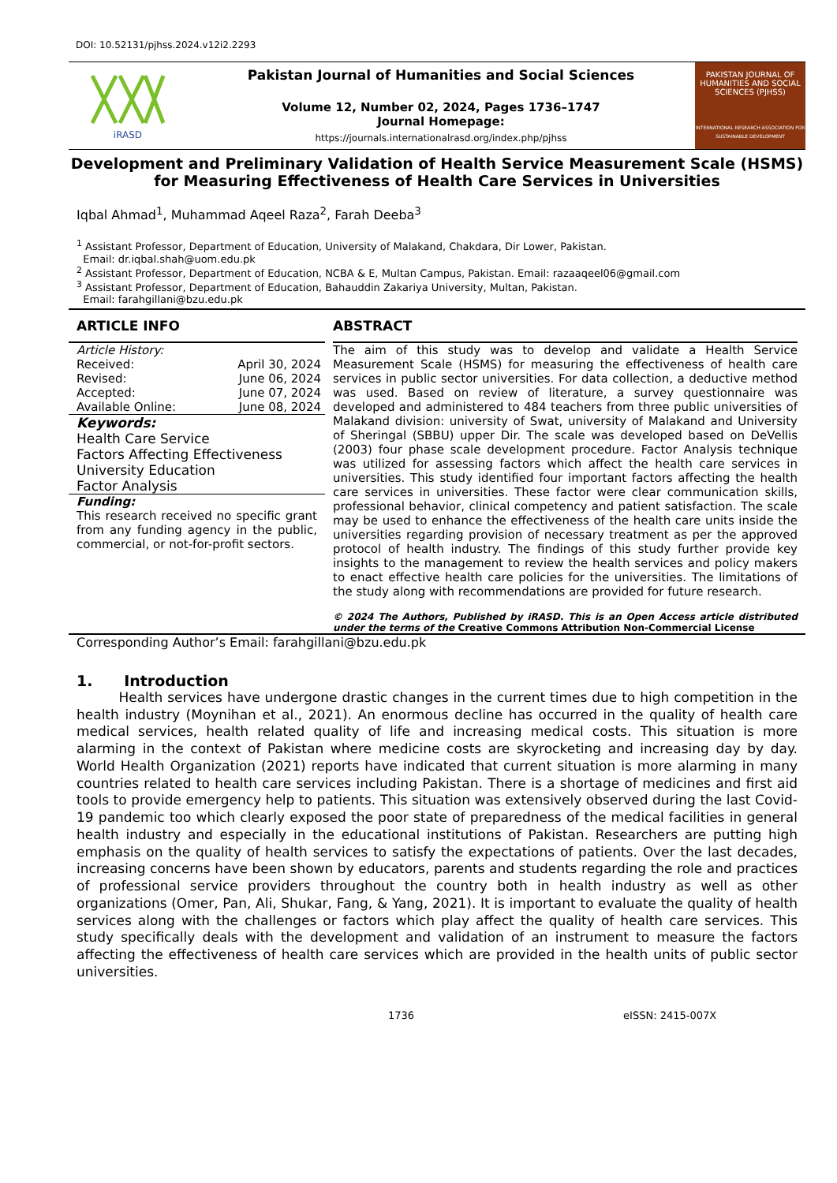DOI: 10.52131/pjhss.2024.v12i2.2293
iRASD
Pakistan Journal of Humanities and Social Sciences
Volume 12, Number 02, 2024, Pages 1736–1747
Journal Homepage:
https://journals.internationalrasd.org/index.php/pjhss
PAKISTAN JOURNAL OF HUMANITIES AND SOCIAL SCIENCES (PJHSS)
INTERNATIONAL RESEARCH ASSOCIATION FOR SUSTAINABLE DEVELOPMENT
Development and Preliminary Validation of Health Service Measurement Scale (HSMS) for Measuring Effectiveness of Health Care Services in Universities
Iqbal Ahmad<sup>1</sup>, Muhammad Aqeel Raza<sup>2</sup>, Farah Deeba<sup>3</sup>
<sup>1</sup> Assistant Professor, Department of Education, University of Malakand, Chakdara, Dir Lower, Pakistan.
Email: dr.iqbal.shah@uom.edu.pk
<sup>2</sup> Assistant Professor, Department of Education, NCBA & E, Multan Campus, Pakistan. Email: razaaqeel06@gmail.com
<sup>3</sup> Assistant Professor, Department of Education, Bahauddin Zakariya University, Multan, Pakistan.
Email: farahgillani@bzu.edu.pk
ARTICLE INFO
Article History:
Received: April 30, 2024
Revised: June 06, 2024
Accepted: June 07, 2024
Available Online: June 08, 2024
Keywords:
Health Care Service
Factors Affecting Effectiveness
University Education
Factor Analysis
Funding:
This research received no specific grant from any funding agency in the public, commercial, or not-for-profit sectors.
ABSTRACT
The aim of this study was to develop and validate a Health Service Measurement Scale (HSMS) for measuring the effectiveness of health care services in public sector universities. For data collection, a deductive method was used. Based on review of literature, a survey questionnaire was developed and administered to 484 teachers from three public universities of Malakand division: university of Swat, university of Malakand and University of Sheringal (SBBU) upper Dir. The scale was developed based on DeVellis (2003) four phase scale development procedure. Factor Analysis technique was utilized for assessing factors which affect the health care services in universities. This study identified four important factors affecting the health care services in universities. These factor were clear communication skills, professional behavior, clinical competency and patient satisfaction. The scale may be used to enhance the effectiveness of the health care units inside the universities regarding provision of necessary treatment as per the approved protocol of health industry. The findings of this study further provide key insights to the management to review the health services and policy makers to enact effective health care policies for the universities. The limitations of the study along with recommendations are provided for future research.
© 2024 The Authors, Published by iRASD. This is an Open Access article distributed under the terms of the Creative Commons Attribution Non-Commercial License
Corresponding Author’s Email: farahgillani@bzu.edu.pk
1. Introduction
Health services have undergone drastic changes in the current times due to high competition in the health industry (Moynihan et al., 2021). An enormous decline has occurred in the quality of health care medical services, health related quality of life and increasing medical costs. This situation is more alarming in the context of Pakistan where medicine costs are skyrocketing and increasing day by day. World Health Organization (2021) reports have indicated that current situation is more alarming in many countries related to health care services including Pakistan. There is a shortage of medicines and first aid tools to provide emergency help to patients. This situation was extensively observed during the last Covid-19 pandemic too which clearly exposed the poor state of preparedness of the medical facilities in general health industry and especially in the educational institutions of Pakistan. Researchers are putting high emphasis on the quality of health services to satisfy the expectations of patients. Over the last decades, increasing concerns have been shown by educators, parents and students regarding the role and practices of professional service providers throughout the country both in health industry as well as other organizations (Omer, Pan, Ali, Shukar, Fang, & Yang, 2021). It is important to evaluate the quality of health services along with the challenges or factors which play affect the quality of health care services. This study specifically deals with the development and validation of an instrument to measure the factors affecting the effectiveness of health care services which are provided in the health units of public sector universities.
1736 eISSN: 2415-007X